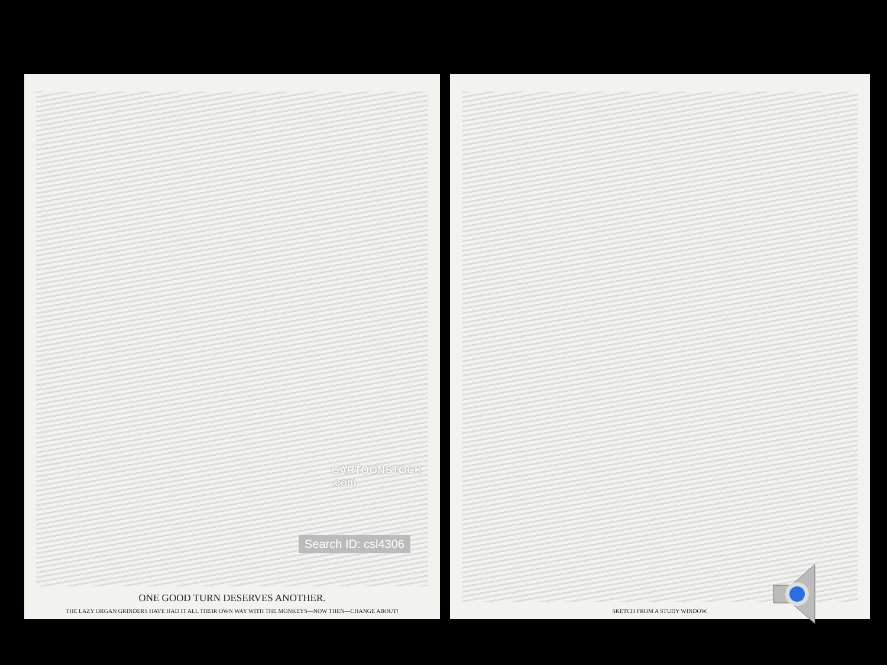CARTOONSTOCK
.com
Search ID: csl4306
ONE GOOD TURN DESERVES ANOTHER.
THE LAZY ORGAN GRINDERS HAVE HAD IT ALL THEIR OWN WAY WITH THE MONKEYS—NOW THEN—CHANGE ABOUT!
SKETCH FROM A STUDY WINDOW.